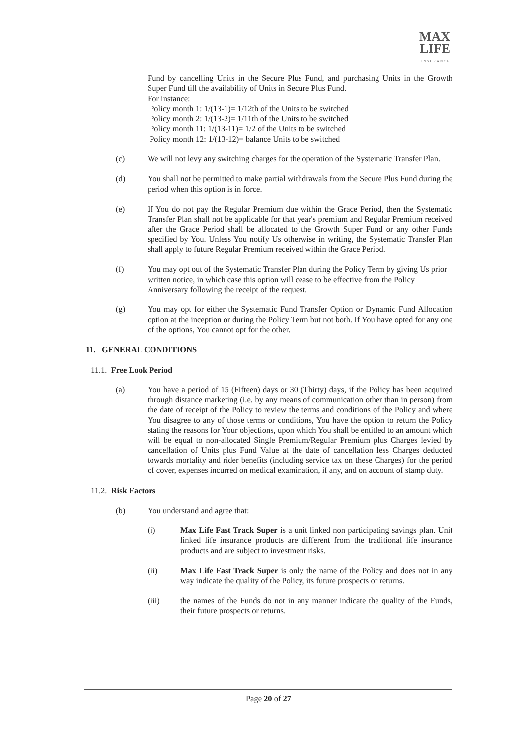MAX
LIFE
INSURANCE
Fund by cancelling Units in the Secure Plus Fund, and purchasing Units in the Growth Super Fund till the availability of Units in Secure Plus Fund.
For instance:
Policy month 1: 1/(13-1)= 1/12th of the Units to be switched
Policy month 2: 1/(13-2)= 1/11th of the Units to be switched
Policy month 11: 1/(13-11)= 1/2 of the Units to be switched
Policy month 12: 1/(13-12)= balance Units to be switched
(c) We will not levy any switching charges for the operation of the Systematic Transfer Plan.
(d) You shall not be permitted to make partial withdrawals from the Secure Plus Fund during the period when this option is in force.
(e) If You do not pay the Regular Premium due within the Grace Period, then the Systematic Transfer Plan shall not be applicable for that year's premium and Regular Premium received after the Grace Period shall be allocated to the Growth Super Fund or any other Funds specified by You. Unless You notify Us otherwise in writing, the Systematic Transfer Plan shall apply to future Regular Premium received within the Grace Period.
(f) You may opt out of the Systematic Transfer Plan during the Policy Term by giving Us prior written notice, in which case this option will cease to be effective from the Policy Anniversary following the receipt of the request.
(g) You may opt for either the Systematic Fund Transfer Option or Dynamic Fund Allocation option at the inception or during the Policy Term but not both. If You have opted for any one of the options, You cannot opt for the other.
11. GENERAL CONDITIONS
11.1. Free Look Period
(a) You have a period of 15 (Fifteen) days or 30 (Thirty) days, if the Policy has been acquired through distance marketing (i.e. by any means of communication other than in person) from the date of receipt of the Policy to review the terms and conditions of the Policy and where You disagree to any of those terms or conditions, You have the option to return the Policy stating the reasons for Your objections, upon which You shall be entitled to an amount which will be equal to non-allocated Single Premium/Regular Premium plus Charges levied by cancellation of Units plus Fund Value at the date of cancellation less Charges deducted towards mortality and rider benefits (including service tax on these Charges) for the period of cover, expenses incurred on medical examination, if any, and on account of stamp duty.
11.2. Risk Factors
(b) You understand and agree that:
(i) Max Life Fast Track Super is a unit linked non participating savings plan. Unit linked life insurance products are different from the traditional life insurance products and are subject to investment risks.
(ii) Max Life Fast Track Super is only the name of the Policy and does not in any way indicate the quality of the Policy, its future prospects or returns.
(iii) the names of the Funds do not in any manner indicate the quality of the Funds, their future prospects or returns.
Page 20 of 27